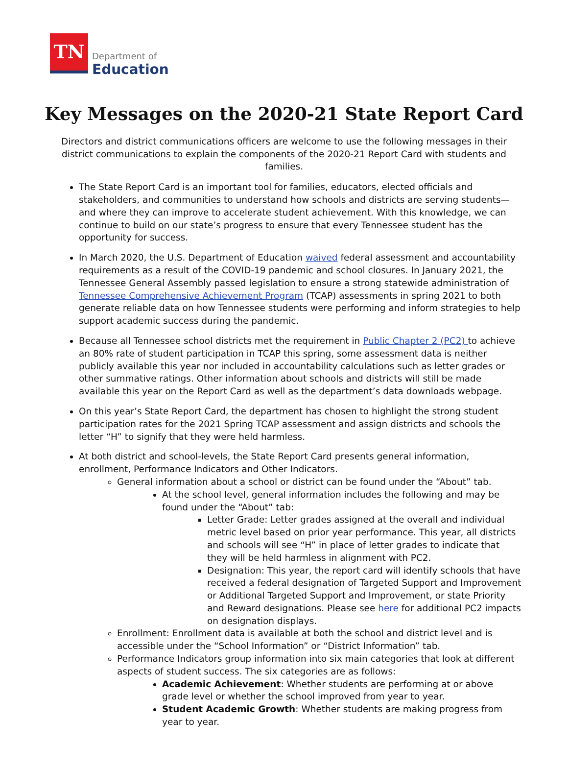TN
Department of
Education
Key Messages on the 2020-21 State Report Card
Directors and district communications officers are welcome to use the following messages in their district communications to explain the components of the 2020-21 Report Card with students and families.
The State Report Card is an important tool for families, educators, elected officials and stakeholders, and communities to understand how schools and districts are serving students—and where they can improve to accelerate student achievement. With this knowledge, we can continue to build on our state’s progress to ensure that every Tennessee student has the opportunity for success.
In March 2020, the U.S. Department of Education waived federal assessment and accountability requirements as a result of the COVID-19 pandemic and school closures. In January 2021, the Tennessee General Assembly passed legislation to ensure a strong statewide administration of Tennessee Comprehensive Achievement Program (TCAP) assessments in spring 2021 to both generate reliable data on how Tennessee students were performing and inform strategies to help support academic success during the pandemic.
Because all Tennessee school districts met the requirement in Public Chapter 2 (PC2) to achieve an 80% rate of student participation in TCAP this spring, some assessment data is neither publicly available this year nor included in accountability calculations such as letter grades or other summative ratings. Other information about schools and districts will still be made available this year on the Report Card as well as the department’s data downloads webpage.
On this year’s State Report Card, the department has chosen to highlight the strong student participation rates for the 2021 Spring TCAP assessment and assign districts and schools the letter “H” to signify that they were held harmless.
At both district and school-levels, the State Report Card presents general information, enrollment, Performance Indicators and Other Indicators.
General information about a school or district can be found under the “About” tab.
At the school level, general information includes the following and may be found under the “About” tab:
Letter Grade: Letter grades assigned at the overall and individual metric level based on prior year performance. This year, all districts and schools will see “H” in place of letter grades to indicate that they will be held harmless in alignment with PC2.
Designation: This year, the report card will identify schools that have received a federal designation of Targeted Support and Improvement or Additional Targeted Support and Improvement, or state Priority and Reward designations. Please see here for additional PC2 impacts on designation displays.
Enrollment: Enrollment data is available at both the school and district level and is accessible under the “School Information” or “District Information” tab.
Performance Indicators group information into six main categories that look at different aspects of student success. The six categories are as follows:
Academic Achievement: Whether students are performing at or above grade level or whether the school improved from year to year.
Student Academic Growth: Whether students are making progress from year to year.